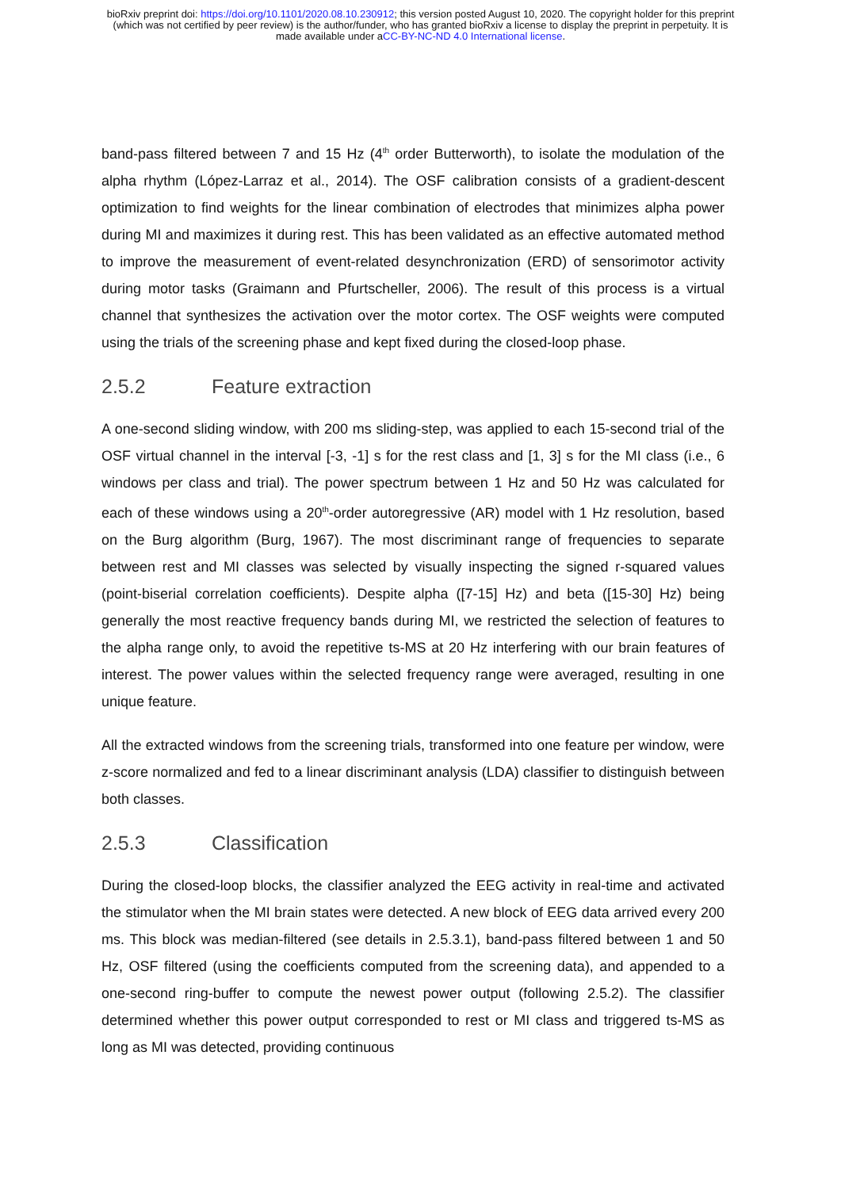bioRxiv preprint doi: https://doi.org/10.1101/2020.08.10.230912; this version posted August 10, 2020. The copyright holder for this preprint
(which was not certified by peer review) is the author/funder, who has granted bioRxiv a license to display the preprint in perpetuity. It is
made available under aCC-BY-NC-ND 4.0 International license.
band-pass filtered between 7 and 15 Hz (4<sup>th</sup> order Butterworth), to isolate the modulation of the alpha rhythm (López-Larraz et al., 2014). The OSF calibration consists of a gradient-descent optimization to find weights for the linear combination of electrodes that minimizes alpha power during MI and maximizes it during rest. This has been validated as an effective automated method to improve the measurement of event-related desynchronization (ERD) of sensorimotor activity during motor tasks (Graimann and Pfurtscheller, 2006). The result of this process is a virtual channel that synthesizes the activation over the motor cortex. The OSF weights were computed using the trials of the screening phase and kept fixed during the closed-loop phase.
2.5.2 Feature extraction
A one-second sliding window, with 200 ms sliding-step, was applied to each 15-second trial of the OSF virtual channel in the interval [-3, -1] s for the rest class and [1, 3] s for the MI class (i.e., 6 windows per class and trial). The power spectrum between 1 Hz and 50 Hz was calculated for each of these windows using a 20<sup>th</sup>-order autoregressive (AR) model with 1 Hz resolution, based on the Burg algorithm (Burg, 1967). The most discriminant range of frequencies to separate between rest and MI classes was selected by visually inspecting the signed r-squared values (point-biserial correlation coefficients). Despite alpha ([7-15] Hz) and beta ([15-30] Hz) being generally the most reactive frequency bands during MI, we restricted the selection of features to the alpha range only, to avoid the repetitive ts-MS at 20 Hz interfering with our brain features of interest. The power values within the selected frequency range were averaged, resulting in one unique feature.
All the extracted windows from the screening trials, transformed into one feature per window, were z-score normalized and fed to a linear discriminant analysis (LDA) classifier to distinguish between both classes.
2.5.3 Classification
During the closed-loop blocks, the classifier analyzed the EEG activity in real-time and activated the stimulator when the MI brain states were detected. A new block of EEG data arrived every 200 ms. This block was median-filtered (see details in 2.5.3.1), band-pass filtered between 1 and 50 Hz, OSF filtered (using the coefficients computed from the screening data), and appended to a one-second ring-buffer to compute the newest power output (following 2.5.2). The classifier determined whether this power output corresponded to rest or MI class and triggered ts-MS as long as MI was detected, providing continuous